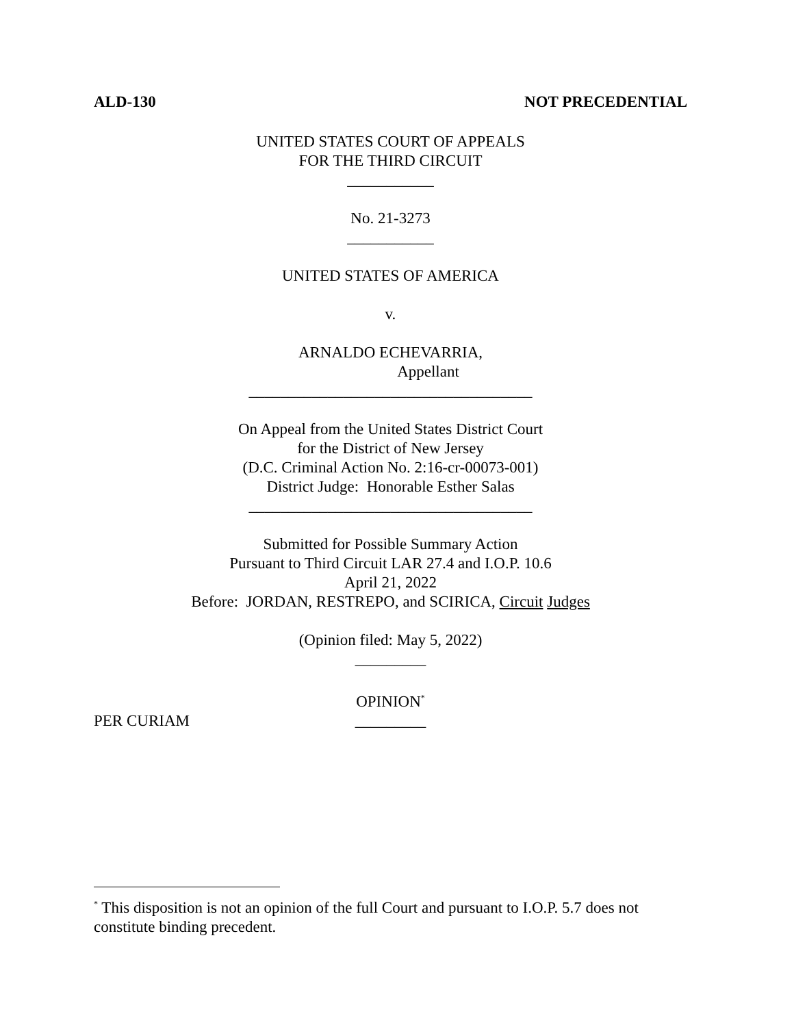ALD-130 NOT PRECEDENTIAL
UNITED STATES COURT OF APPEALS
FOR THE THIRD CIRCUIT
___________
No. 21-3273
___________
UNITED STATES OF AMERICA
v.
ARNALDO ECHEVARRIA,
Appellant
____________________________________
On Appeal from the United States District Court
for the District of New Jersey
(D.C. Criminal Action No. 2:16-cr-00073-001)
District Judge: Honorable Esther Salas
____________________________________
Submitted for Possible Summary Action
Pursuant to Third Circuit LAR 27.4 and I.O.P. 10.6
April 21, 2022
Before: JORDAN, RESTREPO, and SCIRICA, Circuit Judges
(Opinion filed: May 5, 2022)
_________
OPINION<sup>*</sup>
_________
PER CURIAM
<sup>*</sup> This disposition is not an opinion of the full Court and pursuant to I.O.P. 5.7 does not constitute binding precedent.